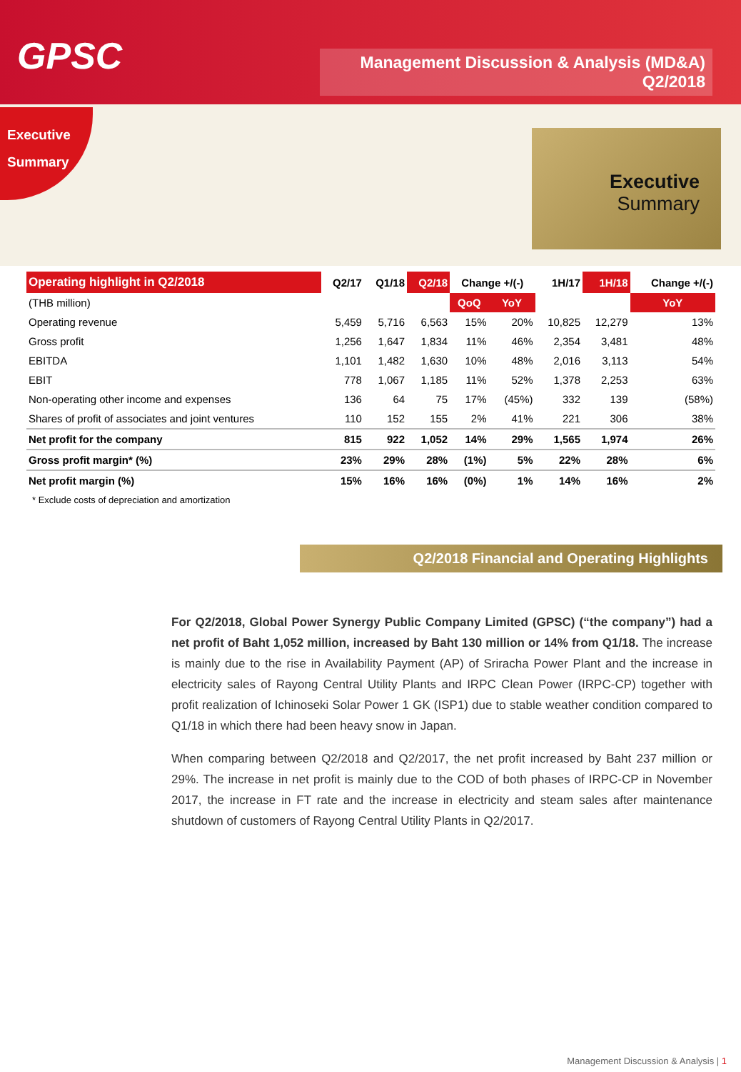GPSC
Management Discussion & Analysis (MD&A)
Q2/2018
Executive
Summary
Executive
Summary
| Operating highlight in Q2/2018 | Q2/17 | Q1/18 | Q2/18 | Change +/(-) | | 1H/17 | 1H/18 | Change +/(-) |
| --- | --- | --- | --- | --- | --- | --- | --- | --- |
| (THB million) | | | | QoQ | YoY | | | YoY |
| Operating revenue | 5,459 | 5,716 | 6,563 | 15% | 20% | 10,825 | 12,279 | 13% |
| Gross profit | 1,256 | 1,647 | 1,834 | 11% | 46% | 2,354 | 3,481 | 48% |
| EBITDA | 1,101 | 1,482 | 1,630 | 10% | 48% | 2,016 | 3,113 | 54% |
| EBIT | 778 | 1,067 | 1,185 | 11% | 52% | 1,378 | 2,253 | 63% |
| Non-operating other income and expenses | 136 | 64 | 75 | 17% | (45%) | 332 | 139 | (58%) |
| Shares of profit of associates and joint ventures | 110 | 152 | 155 | 2% | 41% | 221 | 306 | 38% |
| Net profit for the company | 815 | 922 | 1,052 | 14% | 29% | 1,565 | 1,974 | 26% |
| Gross profit margin* (%) | 23% | 29% | 28% | (1%) | 5% | 22% | 28% | 6% |
| Net profit margin (%) | 15% | 16% | 16% | (0%) | 1% | 14% | 16% | 2% |
* Exclude costs of depreciation and amortization
Q2/2018 Financial and Operating Highlights
For Q2/2018, Global Power Synergy Public Company Limited (GPSC) (“the company”) had a net profit of Baht 1,052 million, increased by Baht 130 million or 14% from Q1/18. The increase is mainly due to the rise in Availability Payment (AP) of Sriracha Power Plant and the increase in electricity sales of Rayong Central Utility Plants and IRPC Clean Power (IRPC-CP) together with profit realization of Ichinoseki Solar Power 1 GK (ISP1) due to stable weather condition compared to Q1/18 in which there had been heavy snow in Japan.
When comparing between Q2/2018 and Q2/2017, the net profit increased by Baht 237 million or 29%. The increase in net profit is mainly due to the COD of both phases of IRPC-CP in November 2017, the increase in FT rate and the increase in electricity and steam sales after maintenance shutdown of customers of Rayong Central Utility Plants in Q2/2017.
Management Discussion & Analysis | 1